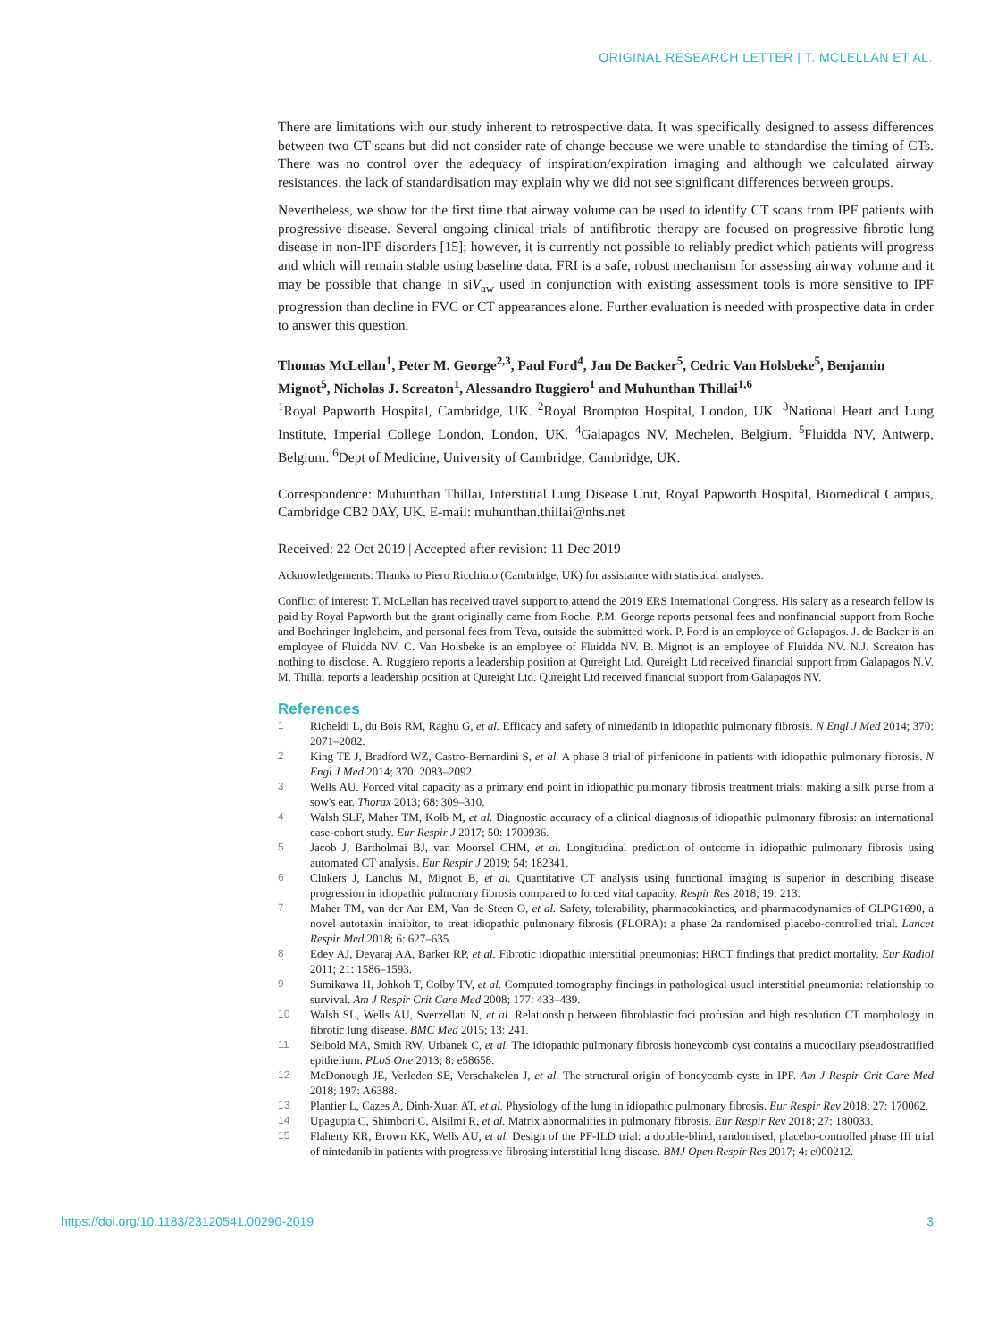ORIGINAL RESEARCH LETTER | T. MCLELLAN ET AL.
There are limitations with our study inherent to retrospective data. It was specifically designed to assess differences between two CT scans but did not consider rate of change because we were unable to standardise the timing of CTs. There was no control over the adequacy of inspiration/expiration imaging and although we calculated airway resistances, the lack of standardisation may explain why we did not see significant differences between groups.
Nevertheless, we show for the first time that airway volume can be used to identify CT scans from IPF patients with progressive disease. Several ongoing clinical trials of antifibrotic therapy are focused on progressive fibrotic lung disease in non-IPF disorders [15]; however, it is currently not possible to reliably predict which patients will progress and which will remain stable using baseline data. FRI is a safe, robust mechanism for assessing airway volume and it may be possible that change in siV<sub>aw</sub> used in conjunction with existing assessment tools is more sensitive to IPF progression than decline in FVC or CT appearances alone. Further evaluation is needed with prospective data in order to answer this question.
Thomas McLellan<sup>1</sup>, Peter M. George<sup>2,3</sup>, Paul Ford<sup>4</sup>, Jan De Backer<sup>5</sup>, Cedric Van Holsbeke<sup>5</sup>, Benjamin Mignot<sup>5</sup>, Nicholas J. Screaton<sup>1</sup>, Alessandro Ruggiero<sup>1</sup> and Muhunthan Thillai<sup>1,6</sup>
<sup>1</sup> Royal Papworth Hospital, Cambridge, UK. <sup>2</sup>Royal Brompton Hospital, London, UK. <sup>3</sup>National Heart and Lung Institute, Imperial College London, London, UK. <sup>4</sup>Galapagos NV, Mechelen, Belgium. <sup>5</sup>Fluidda NV, Antwerp, Belgium. <sup>6</sup>Dept of Medicine, University of Cambridge, Cambridge, UK.
Correspondence: Muhunthan Thillai, Interstitial Lung Disease Unit, Royal Papworth Hospital, Biomedical Campus, Cambridge CB2 0AY, UK. E-mail: muhunthan.thillai@nhs.net
Received: 22 Oct 2019 | Accepted after revision: 11 Dec 2019
Acknowledgements: Thanks to Piero Ricchiuto (Cambridge, UK) for assistance with statistical analyses.
Conflict of interest: T. McLellan has received travel support to attend the 2019 ERS International Congress. His salary as a research fellow is paid by Royal Papworth but the grant originally came from Roche. P.M. George reports personal fees and nonfinancial support from Roche and Boehringer Ingleheim, and personal fees from Teva, outside the submitted work. P. Ford is an employee of Galapagos. J. de Backer is an employee of Fluidda NV. C. Van Holsbeke is an employee of Fluidda NV. B. Mignot is an employee of Fluidda NV. N.J. Screaton has nothing to disclose. A. Ruggiero reports a leadership position at Qureight Ltd. Qureight Ltd received financial support from Galapagos N.V. M. Thillai reports a leadership position at Qureight Ltd. Qureight Ltd received financial support from Galapagos NV.
References
1 Richeldi L, du Bois RM, Raghu G, et al. Efficacy and safety of nintedanib in idiopathic pulmonary fibrosis. N Engl J Med 2014; 370: 2071–2082.
2 King TE J, Bradford WZ, Castro-Bernardini S, et al. A phase 3 trial of pirfenidone in patients with idiopathic pulmonary fibrosis. N Engl J Med 2014; 370: 2083–2092.
3 Wells AU. Forced vital capacity as a primary end point in idiopathic pulmonary fibrosis treatment trials: making a silk purse from a sow's ear. Thorax 2013; 68: 309–310.
4 Walsh SLF, Maher TM, Kolb M, et al. Diagnostic accuracy of a clinical diagnosis of idiopathic pulmonary fibrosis: an international case-cohort study. Eur Respir J 2017; 50: 1700936.
5 Jacob J, Bartholmai BJ, van Moorsel CHM, et al. Longitudinal prediction of outcome in idiopathic pulmonary fibrosis using automated CT analysis. Eur Respir J 2019; 54: 182341.
6 Clukers J, Lanclus M, Mignot B, et al. Quantitative CT analysis using functional imaging is superior in describing disease progression in idiopathic pulmonary fibrosis compared to forced vital capacity. Respir Res 2018; 19: 213.
7 Maher TM, van der Aar EM, Van de Steen O, et al. Safety, tolerability, pharmacokinetics, and pharmacodynamics of GLPG1690, a novel autotaxin inhibitor, to treat idiopathic pulmonary fibrosis (FLORA): a phase 2a randomised placebo-controlled trial. Lancet Respir Med 2018; 6: 627–635.
8 Edey AJ, Devaraj AA, Barker RP, et al. Fibrotic idiopathic interstitial pneumonias: HRCT findings that predict mortality. Eur Radiol 2011; 21: 1586–1593.
9 Sumikawa H, Johkoh T, Colby TV, et al. Computed tomography findings in pathological usual interstitial pneumonia: relationship to survival. Am J Respir Crit Care Med 2008; 177: 433–439.
10 Walsh SL, Wells AU, Sverzellati N, et al. Relationship between fibroblastic foci profusion and high resolution CT morphology in fibrotic lung disease. BMC Med 2015; 13: 241.
11 Seibold MA, Smith RW, Urbanek C, et al. The idiopathic pulmonary fibrosis honeycomb cyst contains a mucocilary pseudostratified epithelium. PLoS One 2013; 8: e58658.
12 McDonough JE, Verleden SE, Verschakelen J, et al. The structural origin of honeycomb cysts in IPF. Am J Respir Crit Care Med 2018; 197: A6388.
13 Plantier L, Cazes A, Dinh-Xuan AT, et al. Physiology of the lung in idiopathic pulmonary fibrosis. Eur Respir Rev 2018; 27: 170062.
14 Upagupta C, Shimbori C, Alsilmi R, et al. Matrix abnormalities in pulmonary fibrosis. Eur Respir Rev 2018; 27: 180033.
15 Flaherty KR, Brown KK, Wells AU, et al. Design of the PF-ILD trial: a double-blind, randomised, placebo-controlled phase III trial of nintedanib in patients with progressive fibrosing interstitial lung disease. BMJ Open Respir Res 2017; 4: e000212.
https://doi.org/10.1183/23120541.00290-2019 3